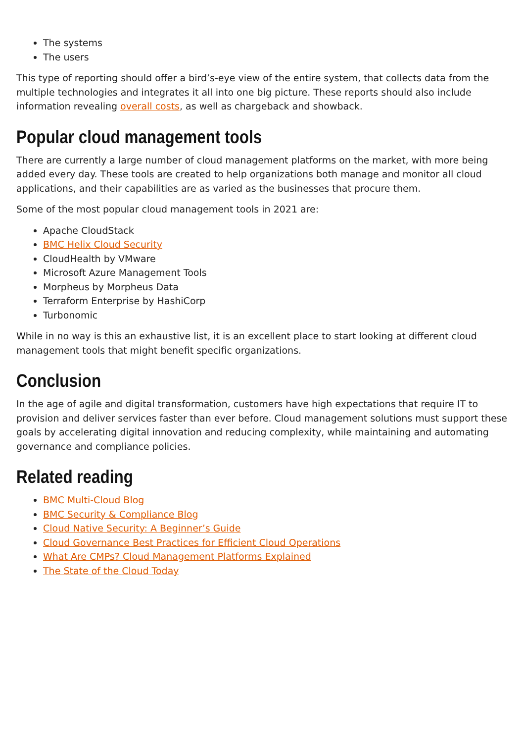The systems
The users
This type of reporting should offer a bird’s-eye view of the entire system, that collects data from the multiple technologies and integrates it all into one big picture. These reports should also include information revealing overall costs, as well as chargeback and showback.
Popular cloud management tools
There are currently a large number of cloud management platforms on the market, with more being added every day. These tools are created to help organizations both manage and monitor all cloud applications, and their capabilities are as varied as the businesses that procure them.
Some of the most popular cloud management tools in 2021 are:
Apache CloudStack
BMC Helix Cloud Security
CloudHealth by VMware
Microsoft Azure Management Tools
Morpheus by Morpheus Data
Terraform Enterprise by HashiCorp
Turbonomic
While in no way is this an exhaustive list, it is an excellent place to start looking at different cloud management tools that might benefit specific organizations.
Conclusion
In the age of agile and digital transformation, customers have high expectations that require IT to provision and deliver services faster than ever before. Cloud management solutions must support these goals by accelerating digital innovation and reducing complexity, while maintaining and automating governance and compliance policies.
Related reading
BMC Multi-Cloud Blog
BMC Security & Compliance Blog
Cloud Native Security: A Beginner’s Guide
Cloud Governance Best Practices for Efficient Cloud Operations
What Are CMPs? Cloud Management Platforms Explained
The State of the Cloud Today